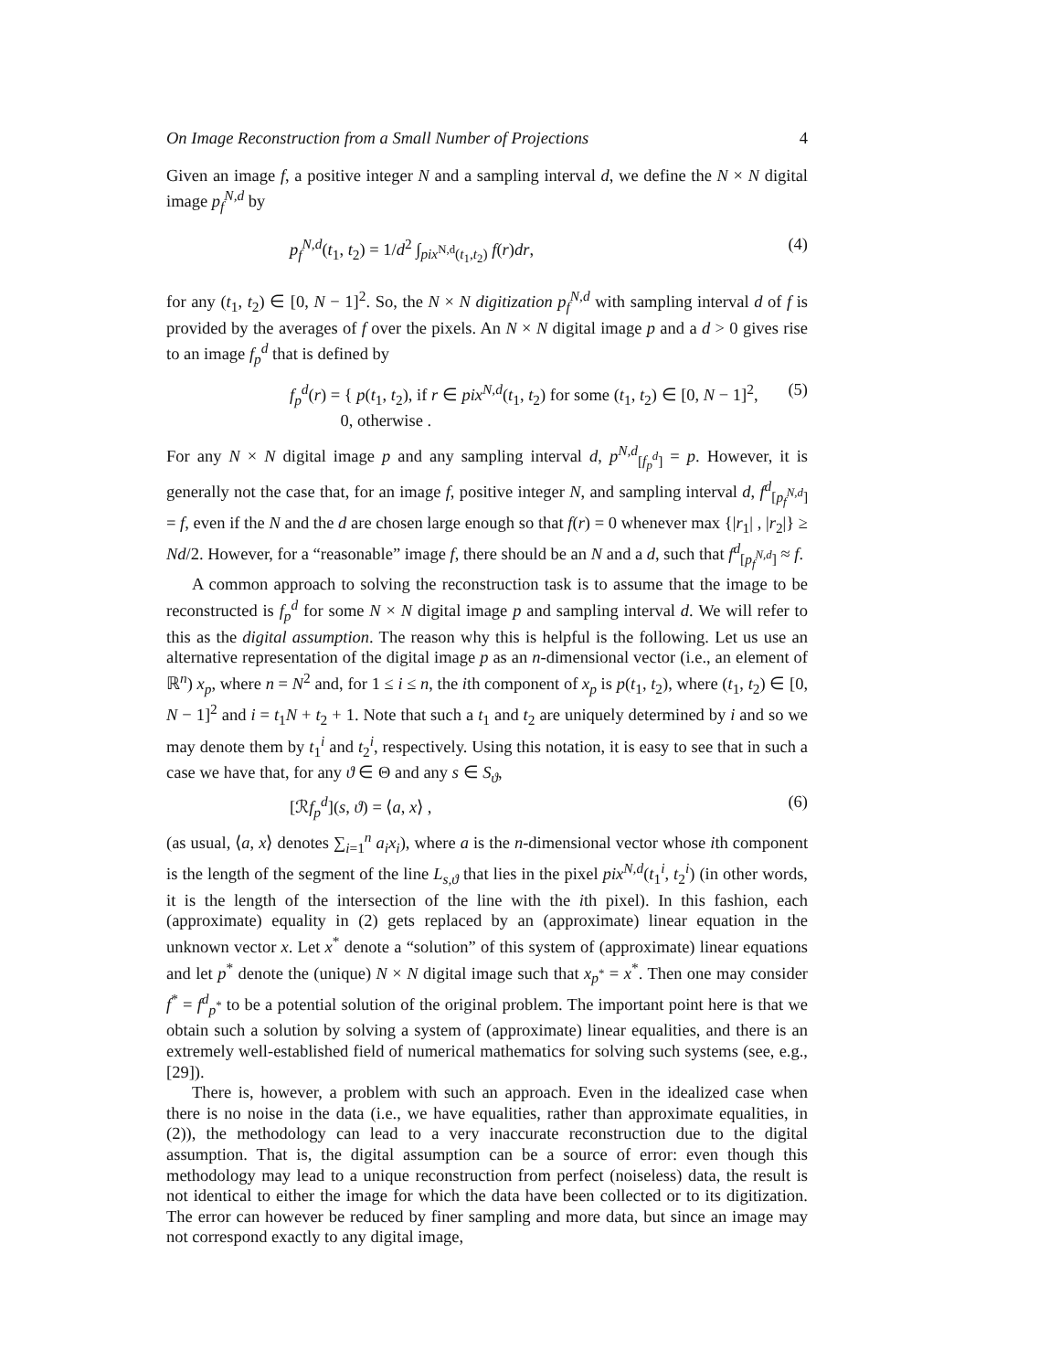On Image Reconstruction from a Small Number of Projections 4
Given an image f, a positive integer N and a sampling interval d, we define the N × N digital image p<sub>f</sub><sup>N,d</sup> by
p<sub>f</sub><sup>N,d</sup>(t<sub>1</sub>, t<sub>2</sub>) = 1/d<sup>2</sup> ∫<sub>pix<sup>N,d</sup>(t<sub>1</sub>,t<sub>2</sub>)</sub> f(r)dr, (4)
for any (t<sub>1</sub>, t<sub>2</sub>) ∈ [0, N − 1]<sup>2</sup>. So, the N × N digitization p<sub>f</sub><sup>N,d</sup> with sampling interval d of f is provided by the averages of f over the pixels. An N × N digital image p and a d > 0 gives rise to an image f<sub>p</sub><sup>d</sup> that is defined by
f<sub>p</sub><sup>d</sup>(r) = { p(t<sub>1</sub>, t<sub>2</sub>), if r ∈ pix<sup>N,d</sup>(t<sub>1</sub>, t<sub>2</sub>) for some (t<sub>1</sub>, t<sub>2</sub>) ∈ [0, N − 1]<sup>2</sup>,
0, otherwise . (5)
For any N × N digital image p and any sampling interval d, p<sup>N,d</sup><sub>[f<sub>p</sub><sup>d</sup>]</sub> = p. However, it is generally not the case that, for an image f, positive integer N, and sampling interval d, f<sup>d</sup><sub>[p<sub>f</sub><sup>N,d</sup>]</sub> = f, even if the N and the d are chosen large enough so that f(r) = 0 whenever max {|r<sub>1</sub>| , |r<sub>2</sub>|} ≥ Nd/2. However, for a “reasonable” image f, there should be an N and a d, such that f<sup>d</sup><sub>[p<sub>f</sub><sup>N,d</sup>]</sub> ≈ f.
A common approach to solving the reconstruction task is to assume that the image to be reconstructed is f<sub>p</sub><sup>d</sup> for some N × N digital image p and sampling interval d. We will refer to this as the digital assumption. The reason why this is helpful is the following. Let us use an alternative representation of the digital image p as an n-dimensional vector (i.e., an element of ℝ<sup>n</sup>) x<sub>p</sub>, where n = N<sup>2</sup> and, for 1 ≤ i ≤ n, the ith component of x<sub>p</sub> is p(t<sub>1</sub>, t<sub>2</sub>), where (t<sub>1</sub>, t<sub>2</sub>) ∈ [0, N − 1]<sup>2</sup> and i = t<sub>1</sub>N + t<sub>2</sub> + 1. Note that such a t<sub>1</sub> and t<sub>2</sub> are uniquely determined by i and so we may denote them by t<sub>1</sub><sup>i</sup> and t<sub>2</sub><sup>i</sup>, respectively. Using this notation, it is easy to see that in such a case we have that, for any ϑ ∈ Θ and any s ∈ S<sub>ϑ</sub>,
[ℛf<sub>p</sub><sup>d</sup>](s, ϑ) = ⟨a, x⟩ , (6)
(as usual, ⟨a, x⟩ denotes ∑<sub>i=1</sub><sup>n</sup> a<sub>i</sub>x<sub>i</sub>), where a is the n-dimensional vector whose ith component is the length of the segment of the line L<sub>s,ϑ</sub> that lies in the pixel pix<sup>N,d</sup>(t<sub>1</sub><sup>i</sup>, t<sub>2</sub><sup>i</sup>) (in other words, it is the length of the intersection of the line with the ith pixel). In this fashion, each (approximate) equality in (2) gets replaced by an (approximate) linear equation in the unknown vector x. Let x<sup>*</sup> denote a “solution” of this system of (approximate) linear equations and let p<sup>*</sup> denote the (unique) N × N digital image such that x<sub>p<sup>*</sup></sub> = x<sup>*</sup>. Then one may consider f<sup>*</sup> = f<sup>d</sup><sub>p<sup>*</sup></sub> to be a potential solution of the original problem. The important point here is that we obtain such a solution by solving a system of (approximate) linear equalities, and there is an extremely well-established field of numerical mathematics for solving such systems (see, e.g., [29]).
There is, however, a problem with such an approach. Even in the idealized case when there is no noise in the data (i.e., we have equalities, rather than approximate equalities, in (2)), the methodology can lead to a very inaccurate reconstruction due to the digital assumption. That is, the digital assumption can be a source of error: even though this methodology may lead to a unique reconstruction from perfect (noiseless) data, the result is not identical to either the image for which the data have been collected or to its digitization. The error can however be reduced by finer sampling and more data, but since an image may not correspond exactly to any digital image,